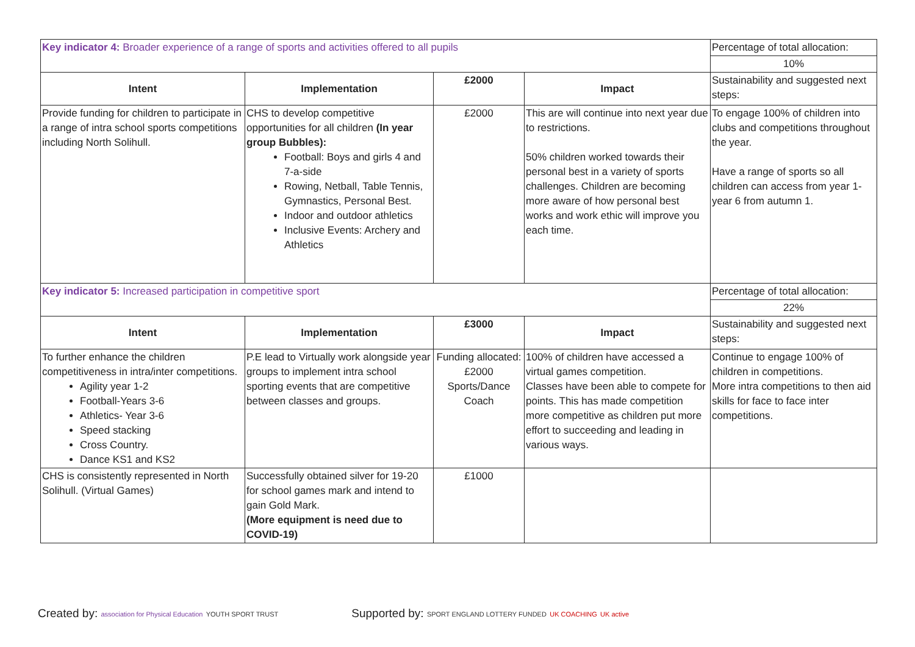| Key indicator 4: Broader experience of a range of sports and activities offered to all pupils | | | | Percentage of total allocation: |
| | | | | 10% |
| Intent | Implementation | £2000 | Impact | Sustainability and suggested next steps: |
| Provide funding for children to participate in a range of intra school sports competitions including North Solihull. | CHS to develop competitive opportunities for all children (In year group Bubbles): Football: Boys and girls 4 and 7-a-side Rowing, Netball, Table Tennis, Gymnastics, Personal Best. Indoor and outdoor athletics Inclusive Events: Archery and Athletics | £2000 | This are will continue into next year due to restrictions. 50% children worked towards their personal best in a variety of sports challenges. Children are becoming more aware of how personal best works and work ethic will improve you each time. | To engage 100% of children into clubs and competitions throughout the year. Have a range of sports so all children can access from year 1-year 6 from autumn 1. |
| Key indicator 5: Increased participation in competitive sport | | | | Percentage of total allocation: |
| | | | | 22% |
| Intent | Implementation | £3000 | Impact | Sustainability and suggested next steps: |
| To further enhance the children competitiveness in intra/inter competitions. Agility year 1-2 Football-Years 3-6 Athletics- Year 3-6 Speed stacking Cross Country. Dance KS1 and KS2 | P.E lead to Virtually work alongside year groups to implement intra school sporting events that are competitive between classes and groups. | Funding allocated: £2000 Sports/Dance Coach | 100% of children have accessed a virtual games competition. Classes have been able to compete for points. This has made competition more competitive as children put more effort to succeeding and leading in various ways. | Continue to engage 100% of children in competitions. More intra competitions to then aid skills for face to face inter competitions. |
| CHS is consistently represented in North Solihull. (Virtual Games) | Successfully obtained silver for 19-20 for school games mark and intend to gain Gold Mark. (More equipment is need due to COVID-19) | £1000 | | |
Created by: association for Physical Education YOUTH SPORT TRUST
Supported by: SPORT ENGLAND LOTTERY FUNDED UK COACHING UK active